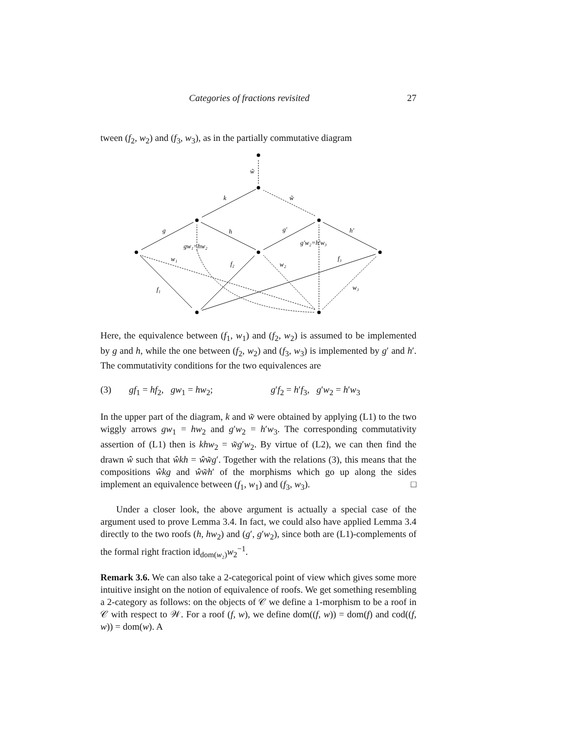Categories of fractions revisited 27
tween (f<sub>2</sub>, w<sub>2</sub>) and (f<sub>3</sub>, w<sub>3</sub>), as in the partially commutative diagram
ŵ
k
w̃
g
h
g′
h′
gw₁=hw₂
g′w₂=h′w₃
w₁
f₂
w₂
f₃
f₁
w₃
Here, the equivalence between (f<sub>1</sub>, w<sub>1</sub>) and (f<sub>2</sub>, w<sub>2</sub>) is assumed to be implemented by g and h, while the one between (f<sub>2</sub>, w<sub>2</sub>) and (f<sub>3</sub>, w<sub>3</sub>) is implemented by g′ and h′. The commutativity conditions for the two equivalences are
(3) gf<sub>1</sub> = hf<sub>2</sub>, gw<sub>1</sub> = hw<sub>2</sub>; g′f<sub>2</sub> = h′f<sub>3</sub>, g′w<sub>2</sub> = h′w<sub>3</sub>
In the upper part of the diagram, k and w̃ were obtained by applying (L1) to the two wiggly arrows gw<sub>1</sub> = hw<sub>2</sub> and g′w<sub>2</sub> = h′w<sub>3</sub>. The corresponding commutativity assertion of (L1) then is khw<sub>2</sub> = w̃g′w<sub>2</sub>. By virtue of (L2), we can then find the drawn ŵ such that ŵkh = ŵw̃g′. Together with the relations (3), this means that the compositions ŵkg and ŵw̃h′ of the morphisms which go up along the sides implement an equivalence between (f<sub>1</sub>, w<sub>1</sub>) and (f<sub>3</sub>, w<sub>3</sub>). □
Under a closer look, the above argument is actually a special case of the argument used to prove Lemma 3.4. In fact, we could also have applied Lemma 3.4 directly to the two roofs (h, hw<sub>2</sub>) and (g′, g′w<sub>2</sub>), since both are (L1)-complements of the formal right fraction id<sub>dom(w₂)</sub>w<sub>2</sub><sup>−1</sup>.
Remark 3.6. We can also take a 2-categorical point of view which gives some more intuitive insight on the notion of equivalence of roofs. We get something resembling a 2-category as follows: on the objects of 𝒞 we define a 1-morphism to be a roof in 𝒞 with respect to 𝒲. For a roof (f, w), we define dom((f, w)) = dom(f) and cod((f, w)) = dom(w). A